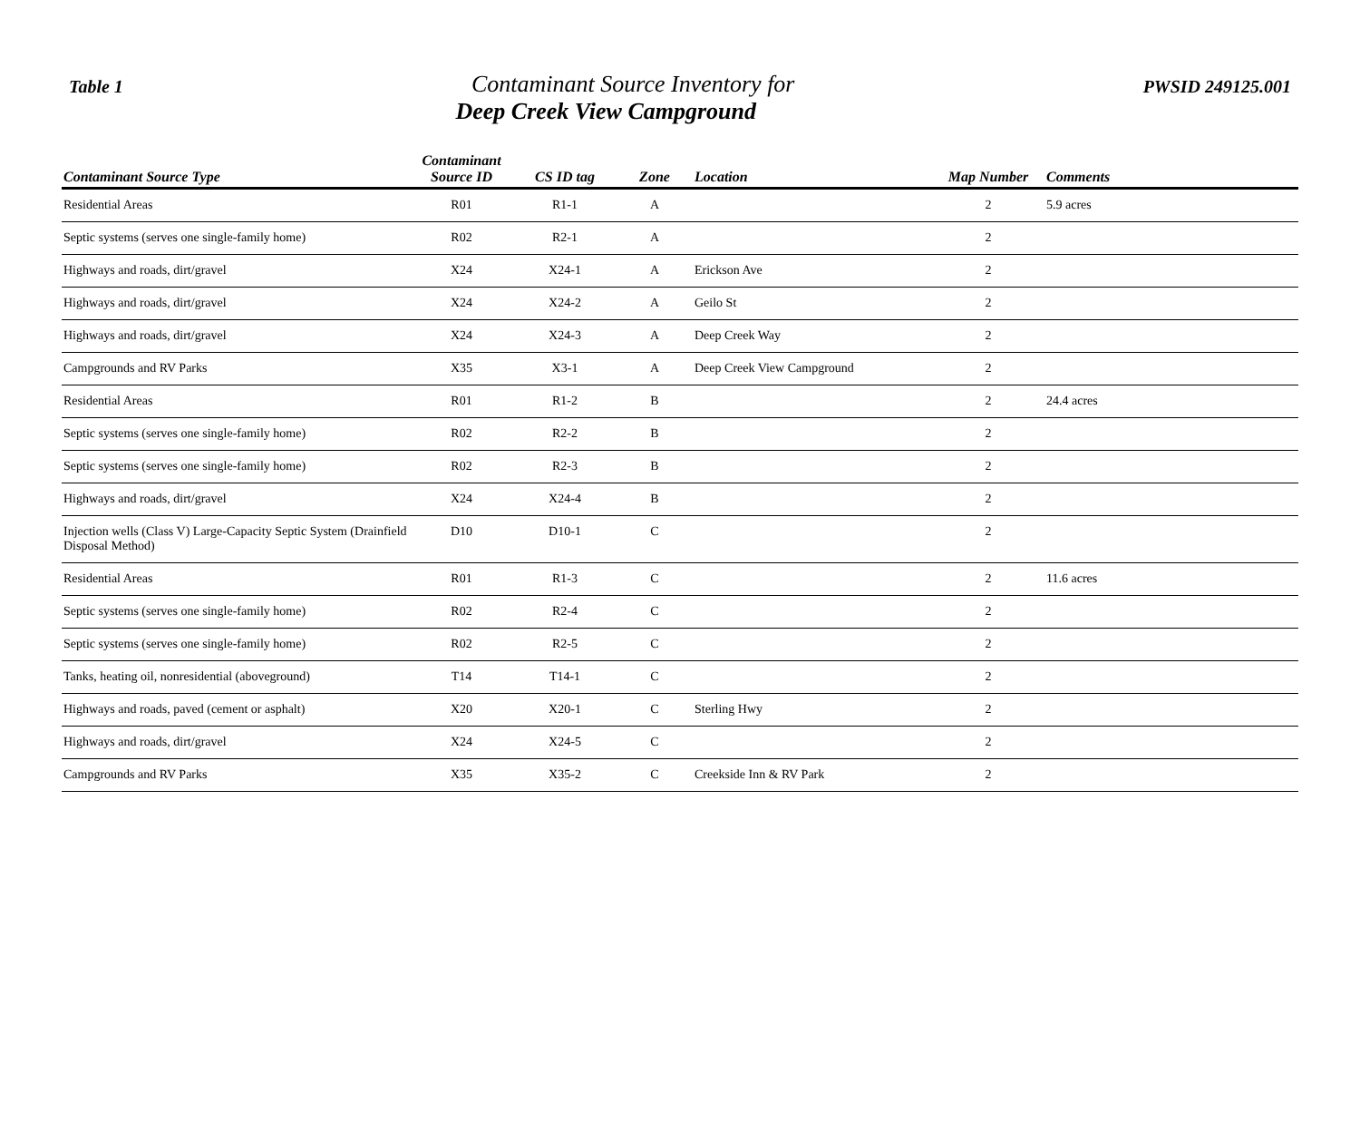Table 1
Contaminant Source Inventory for
Deep Creek View Campground
PWSID 249125.001
| Contaminant Source Type | Contaminant Source ID | CS ID tag | Zone | Location | Map Number | Comments |
| --- | --- | --- | --- | --- | --- | --- |
| Residential Areas | R01 | R1-1 | A | | 2 | 5.9 acres |
| Septic systems (serves one single-family home) | R02 | R2-1 | A | | 2 | |
| Highways and roads, dirt/gravel | X24 | X24-1 | A | Erickson Ave | 2 | |
| Highways and roads, dirt/gravel | X24 | X24-2 | A | Geilo St | 2 | |
| Highways and roads, dirt/gravel | X24 | X24-3 | A | Deep Creek Way | 2 | |
| Campgrounds and RV Parks | X35 | X3-1 | A | Deep Creek View Campground | 2 | |
| Residential Areas | R01 | R1-2 | B | | 2 | 24.4 acres |
| Septic systems (serves one single-family home) | R02 | R2-2 | B | | 2 | |
| Septic systems (serves one single-family home) | R02 | R2-3 | B | | 2 | |
| Highways and roads, dirt/gravel | X24 | X24-4 | B | | 2 | |
| Injection wells (Class V) Large-Capacity Septic System (Drainfield Disposal Method) | D10 | D10-1 | C | | 2 | |
| Residential Areas | R01 | R1-3 | C | | 2 | 11.6 acres |
| Septic systems (serves one single-family home) | R02 | R2-4 | C | | 2 | |
| Septic systems (serves one single-family home) | R02 | R2-5 | C | | 2 | |
| Tanks, heating oil, nonresidential (aboveground) | T14 | T14-1 | C | | 2 | |
| Highways and roads, paved (cement or asphalt) | X20 | X20-1 | C | Sterling Hwy | 2 | |
| Highways and roads, dirt/gravel | X24 | X24-5 | C | | 2 | |
| Campgrounds and RV Parks | X35 | X35-2 | C | Creekside Inn & RV Park | 2 | |